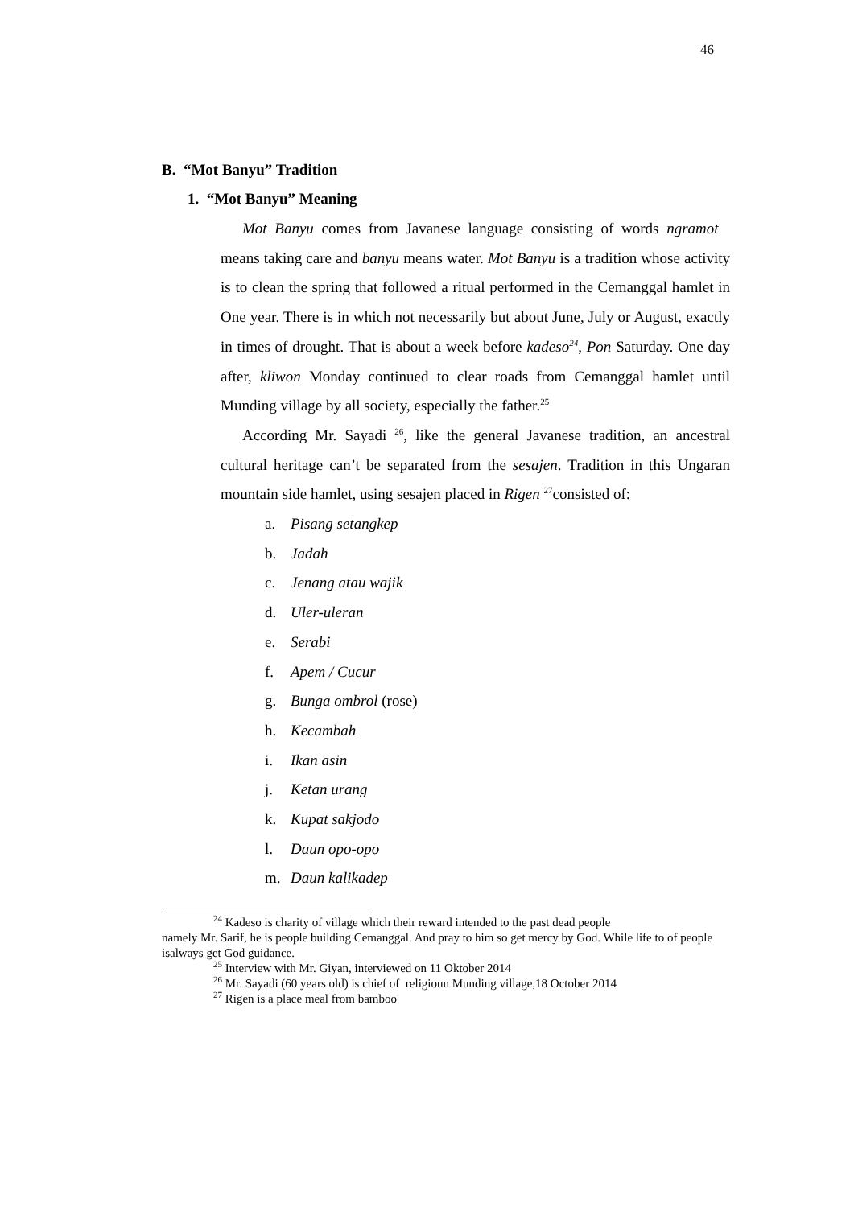46
B. “Mot Banyu” Tradition
1. “Mot Banyu” Meaning
Mot Banyu comes from Javanese language consisting of words ngramot means taking care and banyu means water. Mot Banyu is a tradition whose activity is to clean the spring that followed a ritual performed in the Cemanggal hamlet in One year. There is in which not necessarily but about June, July or August, exactly in times of drought. That is about a week before kadeso<sup>24</sup>, Pon Saturday. One day after, kliwon Monday continued to clear roads from Cemanggal hamlet until Munding village by all society, especially the father.<sup>25</sup>
According Mr. Sayadi <sup>26</sup>, like the general Javanese tradition, an ancestral cultural heritage can’t be separated from the sesajen. Tradition in this Ungaran mountain side hamlet, using sesajen placed in Rigen <sup>27</sup>consisted of:
a. Pisang setangkep
b. Jadah
c. Jenang atau wajik
d. Uler-uleran
e. Serabi
f. Apem / Cucur
g. Bunga ombrol (rose)
h. Kecambah
i. Ikan asin
j. Ketan urang
k. Kupat sakjodo
l. Daun opo-opo
m. Daun kalikadep
<sup>24</sup> Kadeso is charity of village which their reward intended to the past dead people
namely Mr. Sarif, he is people building Cemanggal. And pray to him so get mercy by God. While life to of people isalways get God guidance.
<sup>25</sup> Interview with Mr. Giyan, interviewed on 11 Oktober 2014
<sup>26</sup> Mr. Sayadi (60 years old) is chief of religioun Munding village,18 October 2014
<sup>27</sup> Rigen is a place meal from bamboo